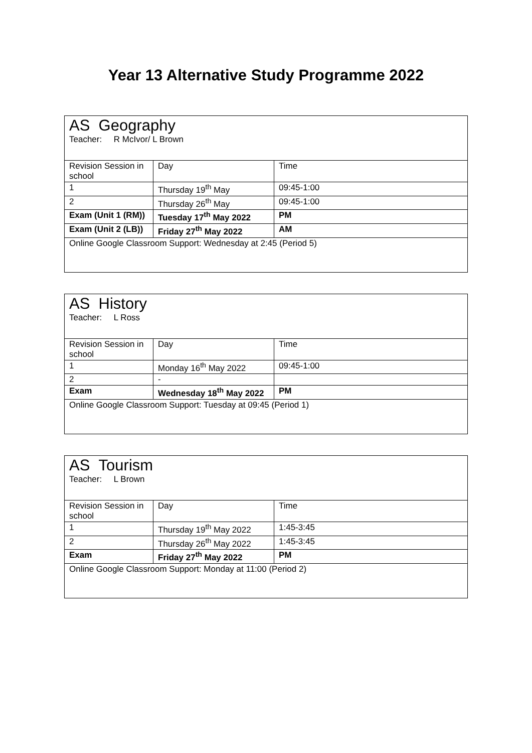Year 13 Alternative Study Programme 2022
| AS Geography Teacher: R McIvor/ L Brown | | |
| Revision Session in school | Day | Time |
| 1 | Thursday 19<sup>th</sup> May | 09:45-1:00 |
| 2 | Thursday 26<sup>th</sup> May | 09:45-1:00 |
| Exam (Unit 1 (RM)) | Tuesday 17<sup>th</sup> May 2022 | PM |
| Exam (Unit 2 (LB)) | Friday 27<sup>th</sup> May 2022 | AM |
| Online Google Classroom Support: Wednesday at 2:45 (Period 5) | | |
| AS History Teacher: L Ross | | |
| Revision Session in school | Day | Time |
| 1 | Monday 16<sup>th</sup> May 2022 | 09:45-1:00 |
| 2 | - | |
| Exam | Wednesday 18<sup>th</sup> May 2022 | PM |
| Online Google Classroom Support: Tuesday at 09:45 (Period 1) | | |
| AS Tourism Teacher: L Brown | | |
| Revision Session in school | Day | Time |
| 1 | Thursday 19<sup>th</sup> May 2022 | 1:45-3:45 |
| 2 | Thursday 26<sup>th</sup> May 2022 | 1:45-3:45 |
| Exam | Friday 27<sup>th</sup> May 2022 | PM |
| Online Google Classroom Support: Monday at 11:00 (Period 2) | | |